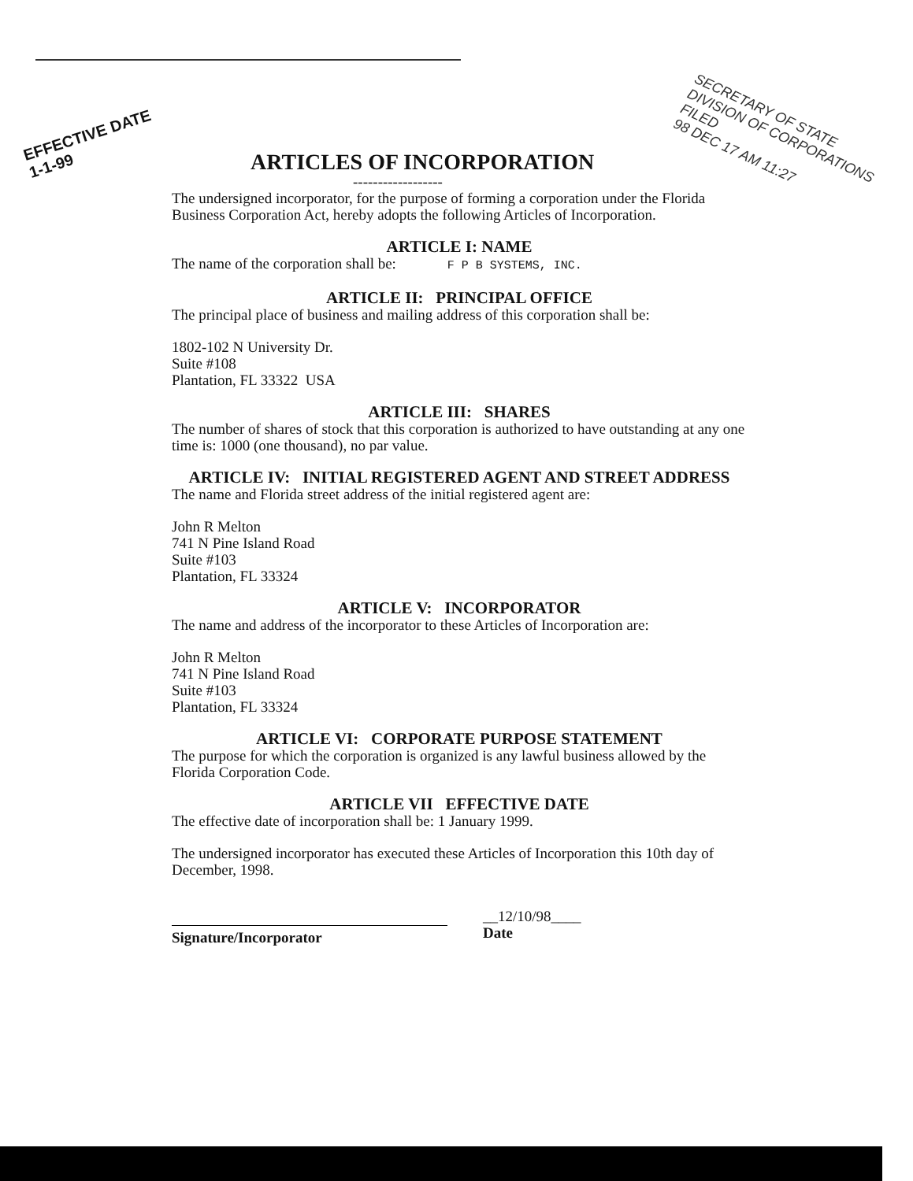EFFECTIVE DATE
1-1-99
SECRETARY OF STATE
DIVISION OF CORPORATIONS FILED
98 DEC 17 AM 11:27
ARTICLES OF INCORPORATION
------------------
The undersigned incorporator, for the purpose of forming a corporation under the Florida Business Corporation Act, hereby adopts the following Articles of Incorporation.
ARTICLE I: NAME
The name of the corporation shall be: F P B SYSTEMS, INC.
ARTICLE II: PRINCIPAL OFFICE
The principal place of business and mailing address of this corporation shall be:
1802-102 N University Dr.
Suite #108
Plantation, FL 33322 USA
ARTICLE III: SHARES
The number of shares of stock that this corporation is authorized to have outstanding at any one time is: 1000 (one thousand), no par value.
ARTICLE IV: INITIAL REGISTERED AGENT AND STREET ADDRESS
The name and Florida street address of the initial registered agent are:
John R Melton
741 N Pine Island Road
Suite #103
Plantation, FL 33324
ARTICLE V: INCORPORATOR
The name and address of the incorporator to these Articles of Incorporation are:
John R Melton
741 N Pine Island Road
Suite #103
Plantation, FL 33324
ARTICLE VI: CORPORATE PURPOSE STATEMENT
The purpose for which the corporation is organized is any lawful business allowed by the Florida Corporation Code.
ARTICLE VII EFFECTIVE DATE
The effective date of incorporation shall be: 1 January 1999.
The undersigned incorporator has executed these Articles of Incorporation this 10th day of December, 1998.
Signature/Incorporator
__12/10/98____
Date